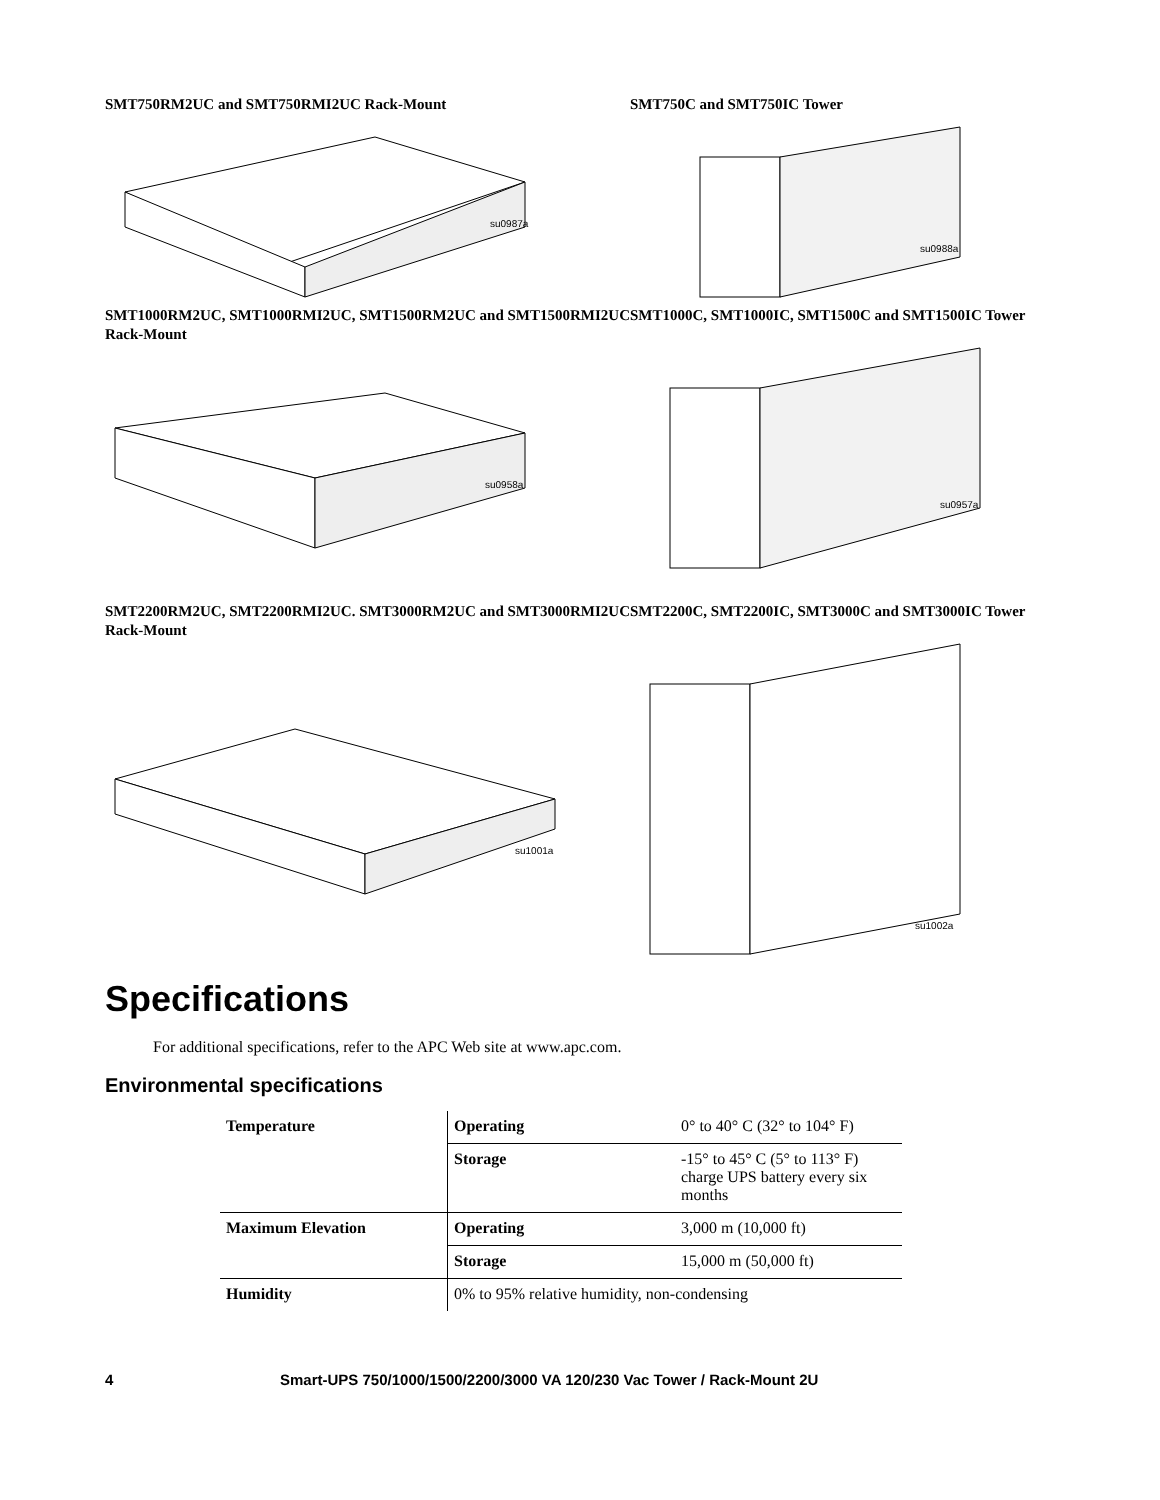SMT750RM2UC and SMT750RMI2UC Rack-Mount
su0987a
SMT750C and SMT750IC Tower
su0988a
SMT1000RM2UC, SMT1000RMI2UC, SMT1500RM2UC and SMT1500RMI2UC Rack-Mount
su0958a
SMT1000C, SMT1000IC, SMT1500C and SMT1500IC Tower
su0957a
SMT2200RM2UC, SMT2200RMI2UC. SMT3000RM2UC and SMT3000RMI2UC Rack-Mount
su1001a
SMT2200C, SMT2200IC, SMT3000C and SMT3000IC Tower
su1002a
Specifications
For additional specifications, refer to the APC Web site at www.apc.com.
Environmental specifications
| Temperature | Operating | 0° to 40° C (32° to 104° F) |
| | Storage | -15° to 45° C (5° to 113° F) charge UPS battery every six months |
| Maximum Elevation | Operating | 3,000 m (10,000 ft) |
| | Storage | 15,000 m (50,000 ft) |
| Humidity | 0% to 95% relative humidity, non-condensing | |
4 Smart-UPS 750/1000/1500/2200/3000 VA 120/230 Vac Tower / Rack-Mount 2U